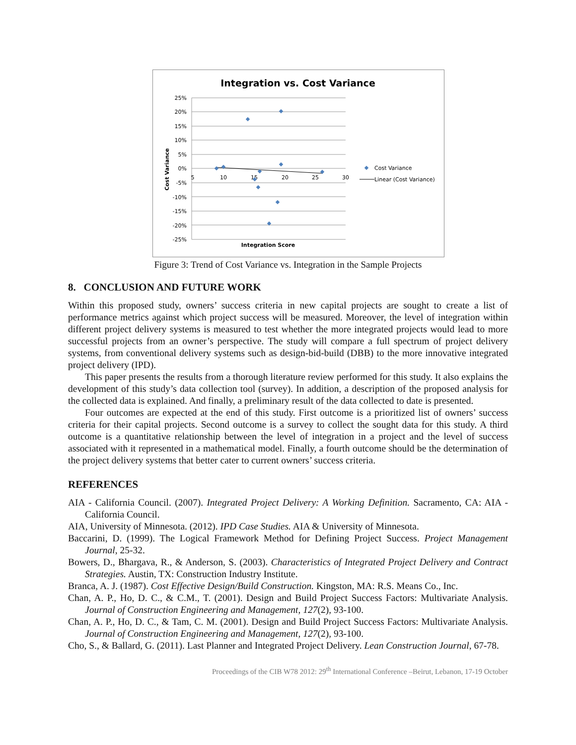Integration vs. Cost Variance
25%
20%
15%
10%
5%
0%
-5%
-10%
-15%
-20%
-25%
5
10
15
20
25
30
Integration Score
Cost Variance
Cost Variance
Linear (Cost Variance)
Figure 3: Trend of Cost Variance vs. Integration in the Sample Projects
8. CONCLUSION AND FUTURE WORK
Within this proposed study, owners’ success criteria in new capital projects are sought to create a list of performance metrics against which project success will be measured. Moreover, the level of integration within different project delivery systems is measured to test whether the more integrated projects would lead to more successful projects from an owner’s perspective. The study will compare a full spectrum of project delivery systems, from conventional delivery systems such as design-bid-build (DBB) to the more innovative integrated project delivery (IPD).
This paper presents the results from a thorough literature review performed for this study. It also explains the development of this study’s data collection tool (survey). In addition, a description of the proposed analysis for the collected data is explained. And finally, a preliminary result of the data collected to date is presented.
Four outcomes are expected at the end of this study. First outcome is a prioritized list of owners’ success criteria for their capital projects. Second outcome is a survey to collect the sought data for this study. A third outcome is a quantitative relationship between the level of integration in a project and the level of success associated with it represented in a mathematical model. Finally, a fourth outcome should be the determination of the project delivery systems that better cater to current owners’ success criteria.
REFERENCES
AIA - California Council. (2007). Integrated Project Delivery: A Working Definition. Sacramento, CA: AIA - California Council.
AIA, University of Minnesota. (2012). IPD Case Studies. AIA & University of Minnesota.
Baccarini, D. (1999). The Logical Framework Method for Defining Project Success. Project Management Journal, 25-32.
Bowers, D., Bhargava, R., & Anderson, S. (2003). Characteristics of Integrated Project Delivery and Contract Strategies. Austin, TX: Construction Industry Institute.
Branca, A. J. (1987). Cost Effective Design/Build Construction. Kingston, MA: R.S. Means Co., Inc.
Chan, A. P., Ho, D. C., & C.M., T. (2001). Design and Build Project Success Factors: Multivariate Analysis. Journal of Construction Engineering and Management, 127(2), 93-100.
Chan, A. P., Ho, D. C., & Tam, C. M. (2001). Design and Build Project Success Factors: Multivariate Analysis. Journal of Construction Engineering and Management, 127(2), 93-100.
Cho, S., & Ballard, G. (2011). Last Planner and Integrated Project Delivery. Lean Construction Journal, 67-78.
Proceedings of the CIB W78 2012: 29<sup>th</sup> International Conference –Beirut, Lebanon, 17-19 October